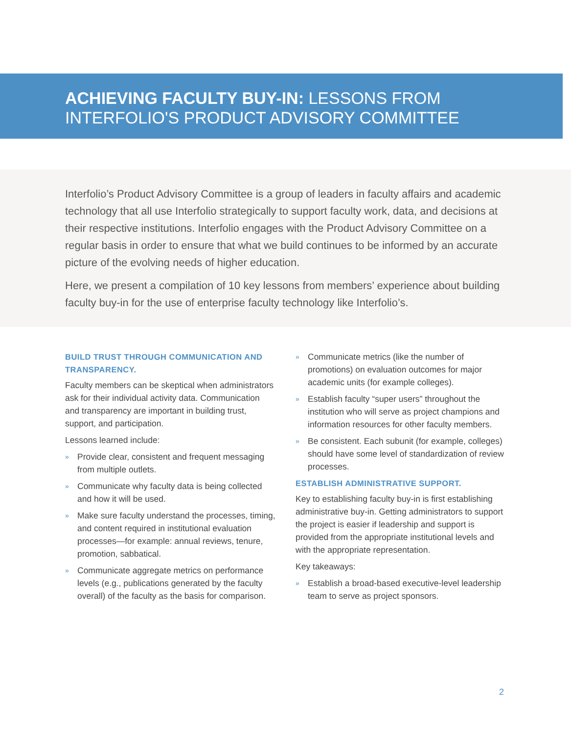ACHIEVING FACULTY BUY-IN: LESSONS FROM
INTERFOLIO'S PRODUCT ADVISORY COMMITTEE
Interfolio’s Product Advisory Committee is a group of leaders in faculty affairs and academic technology that all use Interfolio strategically to support faculty work, data, and decisions at their respective institutions. Interfolio engages with the Product Advisory Committee on a regular basis in order to ensure that what we build continues to be informed by an accurate picture of the evolving needs of higher education.
Here, we present a compilation of 10 key lessons from members’ experience about building faculty buy-in for the use of enterprise faculty technology like Interfolio’s.
BUILD TRUST THROUGH COMMUNICATION AND TRANSPARENCY.
Faculty members can be skeptical when administrators ask for their individual activity data. Communication and transparency are important in building trust, support, and participation.
Lessons learned include:
» Provide clear, consistent and frequent messaging from multiple outlets.
» Communicate why faculty data is being collected and how it will be used.
» Make sure faculty understand the processes, timing, and content required in institutional evaluation processes—for example: annual reviews, tenure, promotion, sabbatical.
» Communicate aggregate metrics on performance levels (e.g., publications generated by the faculty overall) of the faculty as the basis for comparison.
» Communicate metrics (like the number of promotions) on evaluation outcomes for major academic units (for example colleges).
» Establish faculty “super users” throughout the institution who will serve as project champions and information resources for other faculty members.
» Be consistent. Each subunit (for example, colleges) should have some level of standardization of review processes.
ESTABLISH ADMINISTRATIVE SUPPORT.
Key to establishing faculty buy-in is first establishing administrative buy-in. Getting administrators to support the project is easier if leadership and support is provided from the appropriate institutional levels and with the appropriate representation.
Key takeaways:
» Establish a broad-based executive-level leadership team to serve as project sponsors.
2